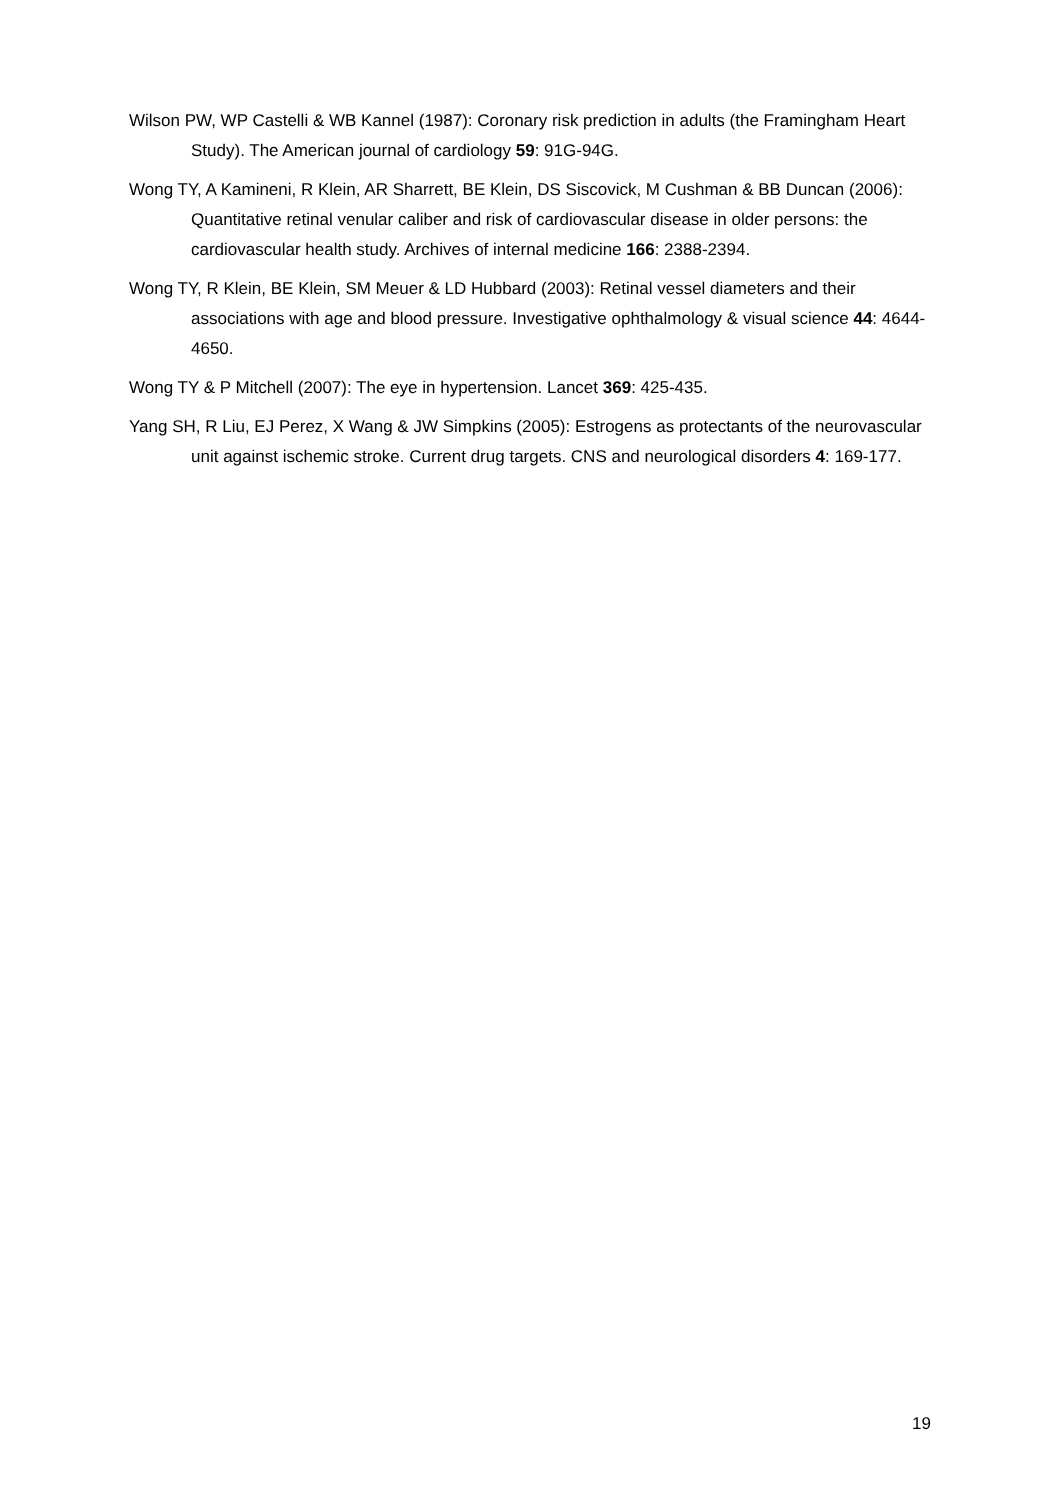Wilson PW, WP Castelli & WB Kannel (1987): Coronary risk prediction in adults (the Framingham Heart Study). The American journal of cardiology 59: 91G-94G.
Wong TY, A Kamineni, R Klein, AR Sharrett, BE Klein, DS Siscovick, M Cushman & BB Duncan (2006): Quantitative retinal venular caliber and risk of cardiovascular disease in older persons: the cardiovascular health study. Archives of internal medicine 166: 2388-2394.
Wong TY, R Klein, BE Klein, SM Meuer & LD Hubbard (2003): Retinal vessel diameters and their associations with age and blood pressure. Investigative ophthalmology & visual science 44: 4644-4650.
Wong TY & P Mitchell (2007): The eye in hypertension. Lancet 369: 425-435.
Yang SH, R Liu, EJ Perez, X Wang & JW Simpkins (2005): Estrogens as protectants of the neurovascular unit against ischemic stroke. Current drug targets. CNS and neurological disorders 4: 169-177.
19